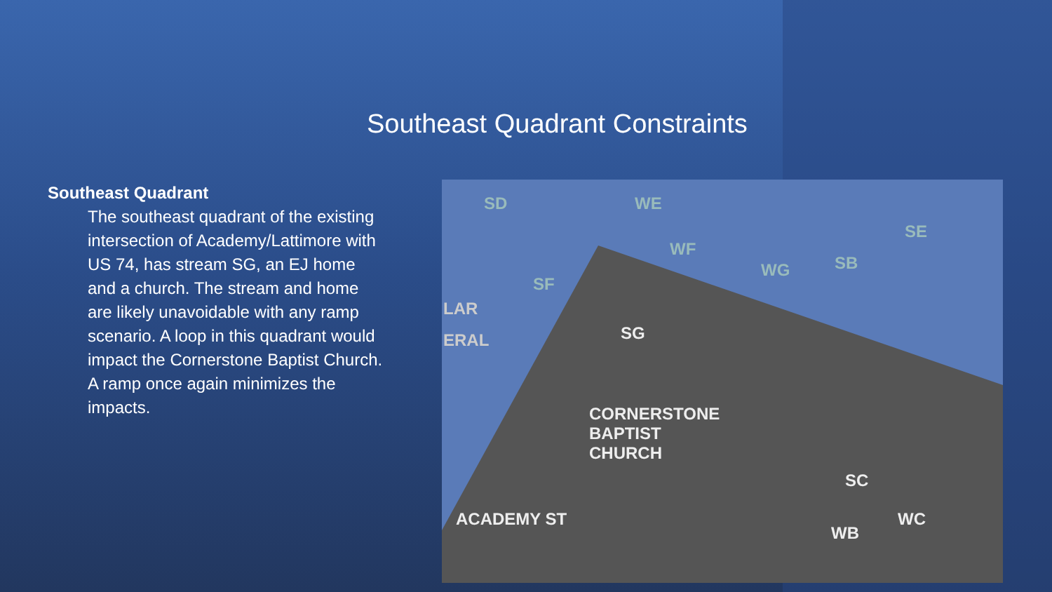Southeast Quadrant Constraints
Southeast Quadrant
The southeast quadrant of the existing intersection of Academy/Lattimore with US 74, has stream SG, an EJ home and a church. The stream and home are likely unavoidable with any ramp scenario. A loop in this quadrant would impact the Cornerstone Baptist Church. A ramp once again minimizes the impacts.
SD WE
WF
WG SB
SE
SF
LAR
ERAL SG
CORNERSTONE
BAPTIST
CHURCH
ACADEMY ST
SC
WB
WC